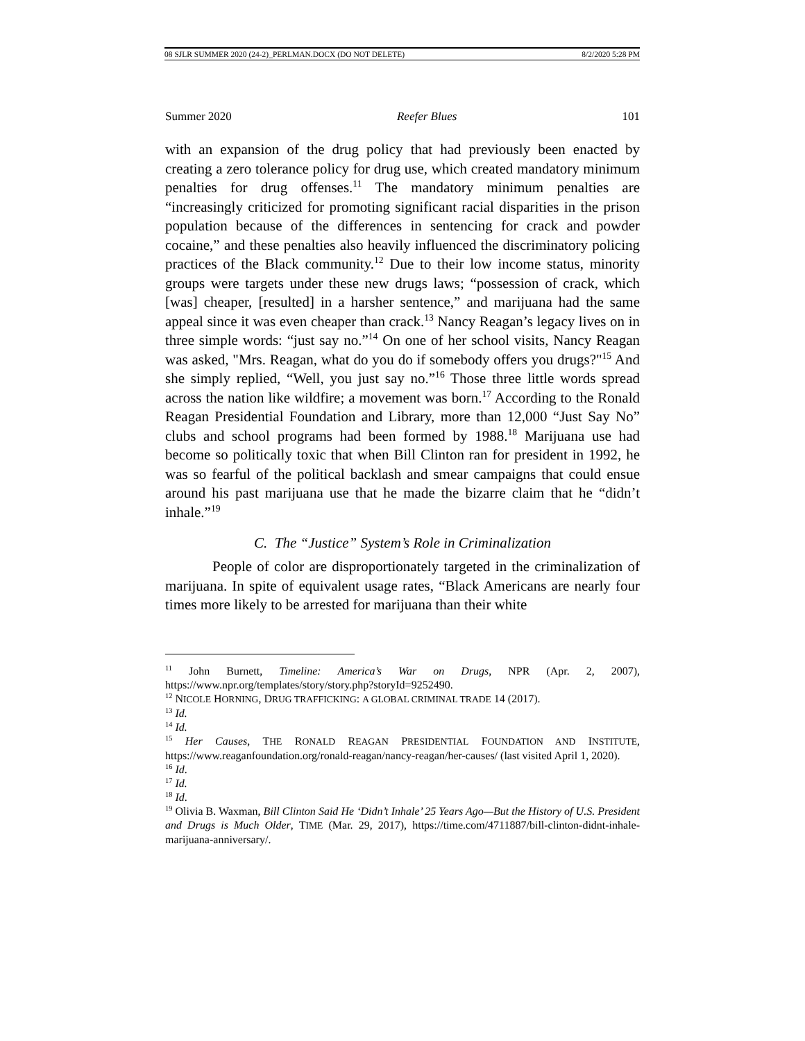08 SJLR SUMMER 2020 (24-2)_PERLMAN.DOCX (DO NOT DELETE) 8/2/2020 5:28 PM
Summer 2020 Reefer Blues 101
with an expansion of the drug policy that had previously been enacted by creating a zero tolerance policy for drug use, which created mandatory minimum penalties for drug offenses.<sup>11</sup> The mandatory minimum penalties are “increasingly criticized for promoting significant racial disparities in the prison population because of the differences in sentencing for crack and powder cocaine,” and these penalties also heavily influenced the discriminatory policing practices of the Black community.<sup>12</sup> Due to their low income status, minority groups were targets under these new drugs laws; “possession of crack, which [was] cheaper, [resulted] in a harsher sentence,” and marijuana had the same appeal since it was even cheaper than crack.<sup>13</sup> Nancy Reagan’s legacy lives on in three simple words: “just say no.”<sup>14</sup> On one of her school visits, Nancy Reagan was asked, "Mrs. Reagan, what do you do if somebody offers you drugs?"<sup>15</sup> And she simply replied, “Well, you just say no.”<sup>16</sup> Those three little words spread across the nation like wildfire; a movement was born.<sup>17</sup> According to the Ronald Reagan Presidential Foundation and Library, more than 12,000 “Just Say No” clubs and school programs had been formed by 1988.<sup>18</sup> Marijuana use had become so politically toxic that when Bill Clinton ran for president in 1992, he was so fearful of the political backlash and smear campaigns that could ensue around his past marijuana use that he made the bizarre claim that he “didn’t inhale.”<sup>19</sup>
C. The “Justice” System’s Role in Criminalization
People of color are disproportionately targeted in the criminalization of marijuana. In spite of equivalent usage rates, “Black Americans are nearly four times more likely to be arrested for marijuana than their white
<sup>11</sup> John Burnett, Timeline: America’s War on Drugs, NPR (Apr. 2, 2007), https://www.npr.org/templates/story/story.php?storyId=9252490.
<sup>12</sup> NICOLE HORNING, DRUG TRAFFICKING: A GLOBAL CRIMINAL TRADE 14 (2017).
<sup>13</sup> Id.
<sup>14</sup> Id.
<sup>15</sup> Her Causes, THE RONALD REAGAN PRESIDENTIAL FOUNDATION AND INSTITUTE, https://www.reaganfoundation.org/ronald-reagan/nancy-reagan/her-causes/ (last visited April 1, 2020).
<sup>16</sup> Id.
<sup>17</sup> Id.
<sup>18</sup> Id.
<sup>19</sup> Olivia B. Waxman, Bill Clinton Said He ‘Didn’t Inhale’ 25 Years Ago—But the History of U.S. President and Drugs is Much Older, TIME (Mar. 29, 2017), https://time.com/4711887/bill-clinton-didnt-inhale-marijuana-anniversary/.